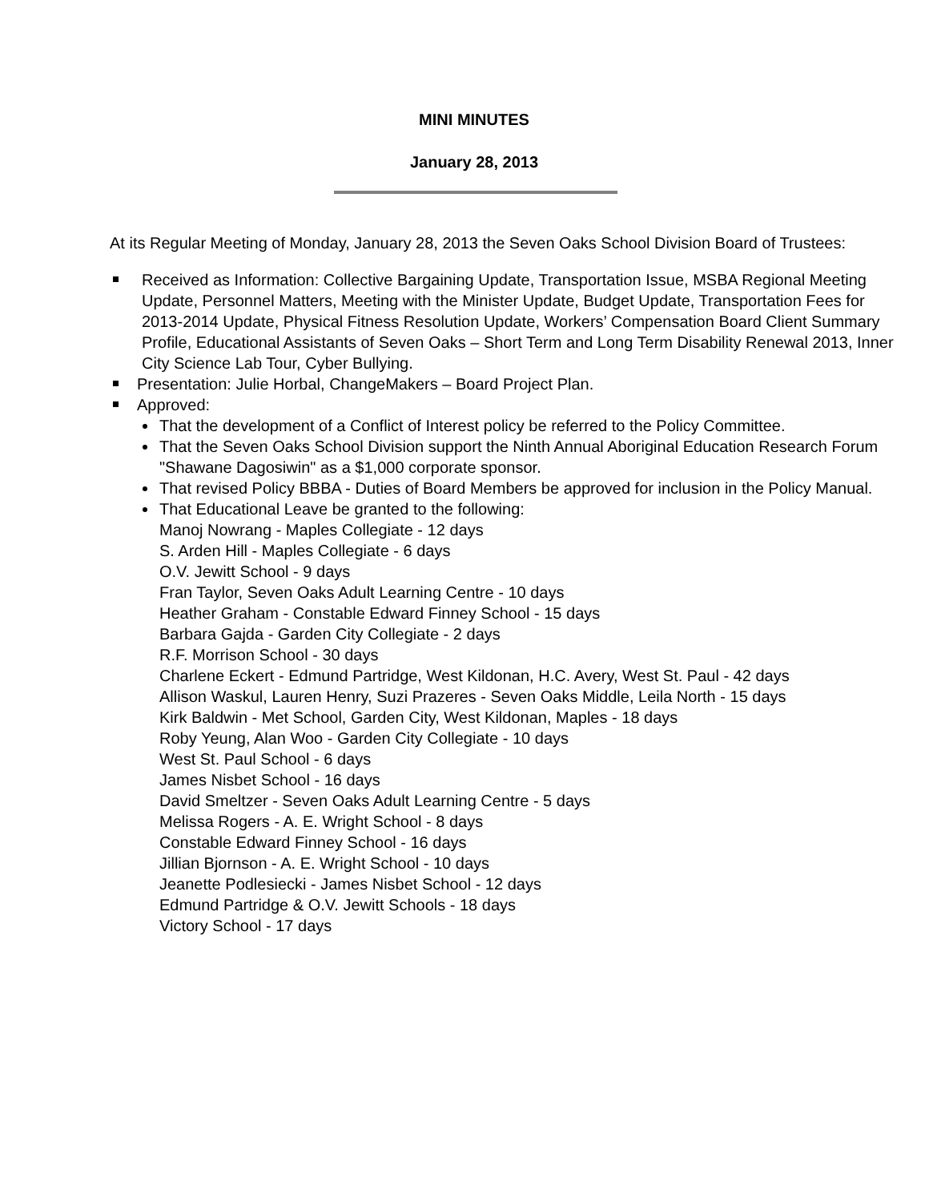MINI MINUTES
January 28, 2013
At its Regular Meeting of Monday, January 28, 2013 the Seven Oaks School Division Board of Trustees:
Received as Information: Collective Bargaining Update, Transportation Issue, MSBA Regional Meeting Update, Personnel Matters, Meeting with the Minister Update, Budget Update, Transportation Fees for 2013-2014 Update, Physical Fitness Resolution Update, Workers’ Compensation Board Client Summary Profile, Educational Assistants of Seven Oaks – Short Term and Long Term Disability Renewal 2013, Inner City Science Lab Tour, Cyber Bullying.
Presentation: Julie Horbal, ChangeMakers – Board Project Plan.
Approved:
That the development of a Conflict of Interest policy be referred to the Policy Committee.
That the Seven Oaks School Division support the Ninth Annual Aboriginal Education Research Forum "Shawane Dagosiwin" as a $1,000 corporate sponsor.
That revised Policy BBBA - Duties of Board Members be approved for inclusion in the Policy Manual.
That Educational Leave be granted to the following:
Manoj Nowrang - Maples Collegiate - 12 days
S. Arden Hill - Maples Collegiate - 6 days
O.V. Jewitt School - 9 days
Fran Taylor, Seven Oaks Adult Learning Centre - 10 days
Heather Graham - Constable Edward Finney School - 15 days
Barbara Gajda - Garden City Collegiate - 2 days
R.F. Morrison School - 30 days
Charlene Eckert - Edmund Partridge, West Kildonan, H.C. Avery, West St. Paul - 42 days
Allison Waskul, Lauren Henry, Suzi Prazeres - Seven Oaks Middle, Leila North - 15 days
Kirk Baldwin - Met School, Garden City, West Kildonan, Maples - 18 days
Roby Yeung, Alan Woo - Garden City Collegiate - 10 days
West St. Paul School - 6 days
James Nisbet School - 16 days
David Smeltzer - Seven Oaks Adult Learning Centre - 5 days
Melissa Rogers - A. E. Wright School - 8 days
Constable Edward Finney School - 16 days
Jillian Bjornson - A. E. Wright School - 10 days
Jeanette Podlesiecki - James Nisbet School - 12 days
Edmund Partridge & O.V. Jewitt Schools - 18 days
Victory School - 17 days